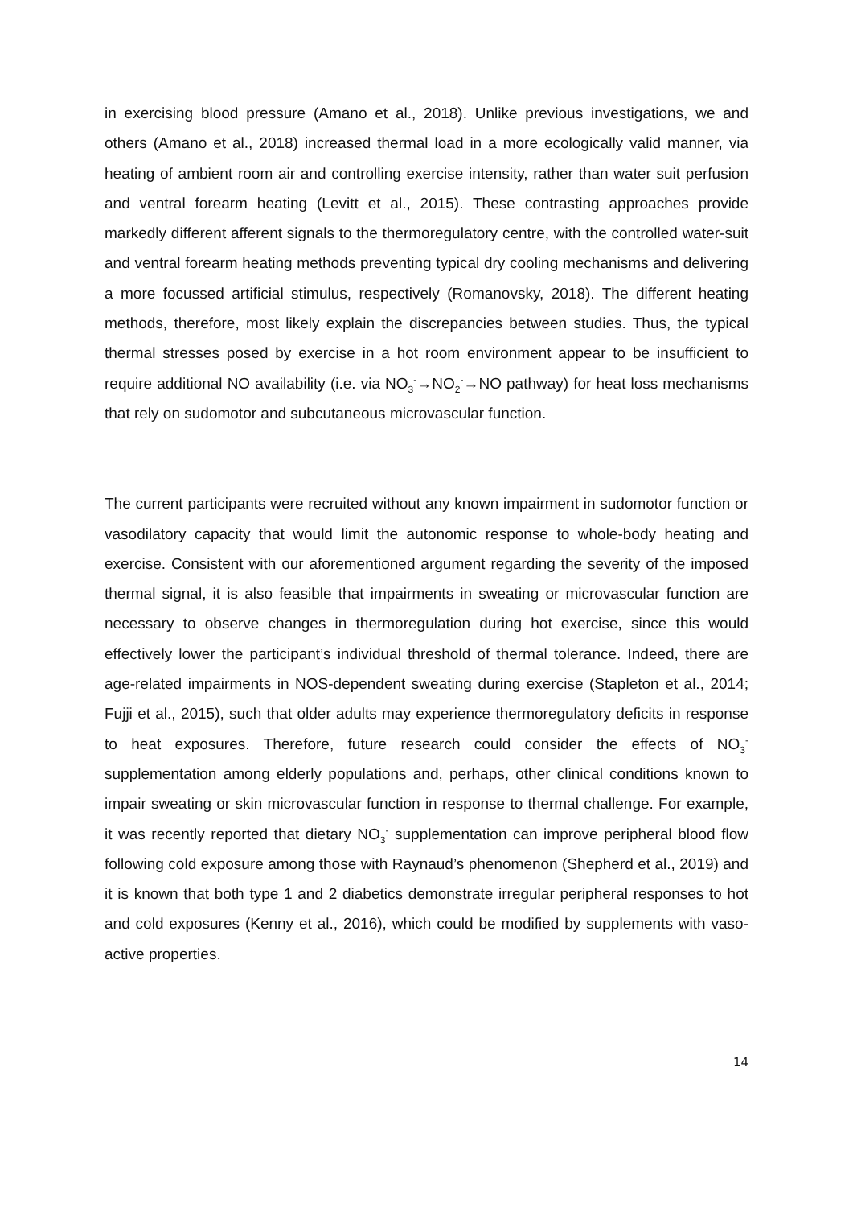in exercising blood pressure (Amano et al., 2018). Unlike previous investigations, we and others (Amano et al., 2018) increased thermal load in a more ecologically valid manner, via heating of ambient room air and controlling exercise intensity, rather than water suit perfusion and ventral forearm heating (Levitt et al., 2015). These contrasting approaches provide markedly different afferent signals to the thermoregulatory centre, with the controlled water-suit and ventral forearm heating methods preventing typical dry cooling mechanisms and delivering a more focussed artificial stimulus, respectively (Romanovsky, 2018). The different heating methods, therefore, most likely explain the discrepancies between studies. Thus, the typical thermal stresses posed by exercise in a hot room environment appear to be insufficient to require additional NO availability (i.e. via NO<sub>3</sub><sup>-</sup>→NO<sub>2</sub><sup>-</sup>→NO pathway) for heat loss mechanisms that rely on sudomotor and subcutaneous microvascular function.
The current participants were recruited without any known impairment in sudomotor function or vasodilatory capacity that would limit the autonomic response to whole-body heating and exercise. Consistent with our aforementioned argument regarding the severity of the imposed thermal signal, it is also feasible that impairments in sweating or microvascular function are necessary to observe changes in thermoregulation during hot exercise, since this would effectively lower the participant’s individual threshold of thermal tolerance. Indeed, there are age-related impairments in NOS-dependent sweating during exercise (Stapleton et al., 2014; Fujji et al., 2015), such that older adults may experience thermoregulatory deficits in response to heat exposures. Therefore, future research could consider the effects of NO<sub>3</sub><sup>-</sup> supplementation among elderly populations and, perhaps, other clinical conditions known to impair sweating or skin microvascular function in response to thermal challenge. For example, it was recently reported that dietary NO<sub>3</sub><sup>-</sup> supplementation can improve peripheral blood flow following cold exposure among those with Raynaud’s phenomenon (Shepherd et al., 2019) and it is known that both type 1 and 2 diabetics demonstrate irregular peripheral responses to hot and cold exposures (Kenny et al., 2016), which could be modified by supplements with vaso-active properties.
14